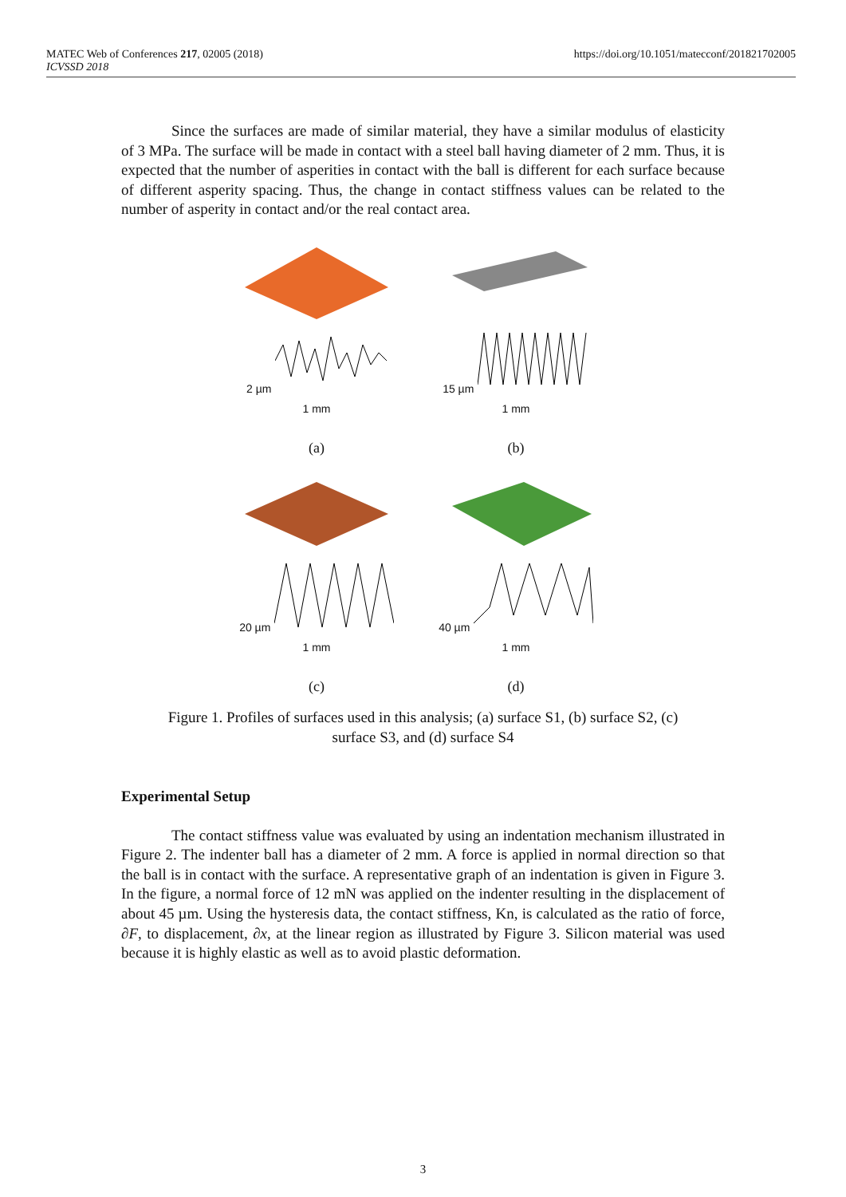MATEC Web of Conferences 217, 02005 (2018)
ICVSSD 2018
https://doi.org/10.1051/matecconf/201821702005
Since the surfaces are made of similar material, they have a similar modulus of elasticity of 3 MPa. The surface will be made in contact with a steel ball having diameter of 2 mm. Thus, it is expected that the number of asperities in contact with the ball is different for each surface because of different asperity spacing. Thus, the change in contact stiffness values can be related to the number of asperity in contact and/or the real contact area.
2 µm
1 mm
(a)
15 µm
1 mm
(b)
20 µm
1 mm
(c)
40 µm
1 mm
(d)
Figure 1. Profiles of surfaces used in this analysis; (a) surface S1, (b) surface S2, (c)
surface S3, and (d) surface S4
Experimental Setup
The contact stiffness value was evaluated by using an indentation mechanism illustrated in Figure 2. The indenter ball has a diameter of 2 mm. A force is applied in normal direction so that the ball is in contact with the surface. A representative graph of an indentation is given in Figure 3. In the figure, a normal force of 12 mN was applied on the indenter resulting in the displacement of about 45 µm. Using the hysteresis data, the contact stiffness, Kn, is calculated as the ratio of force, ∂F, to displacement, ∂x, at the linear region as illustrated by Figure 3. Silicon material was used because it is highly elastic as well as to avoid plastic deformation.
3